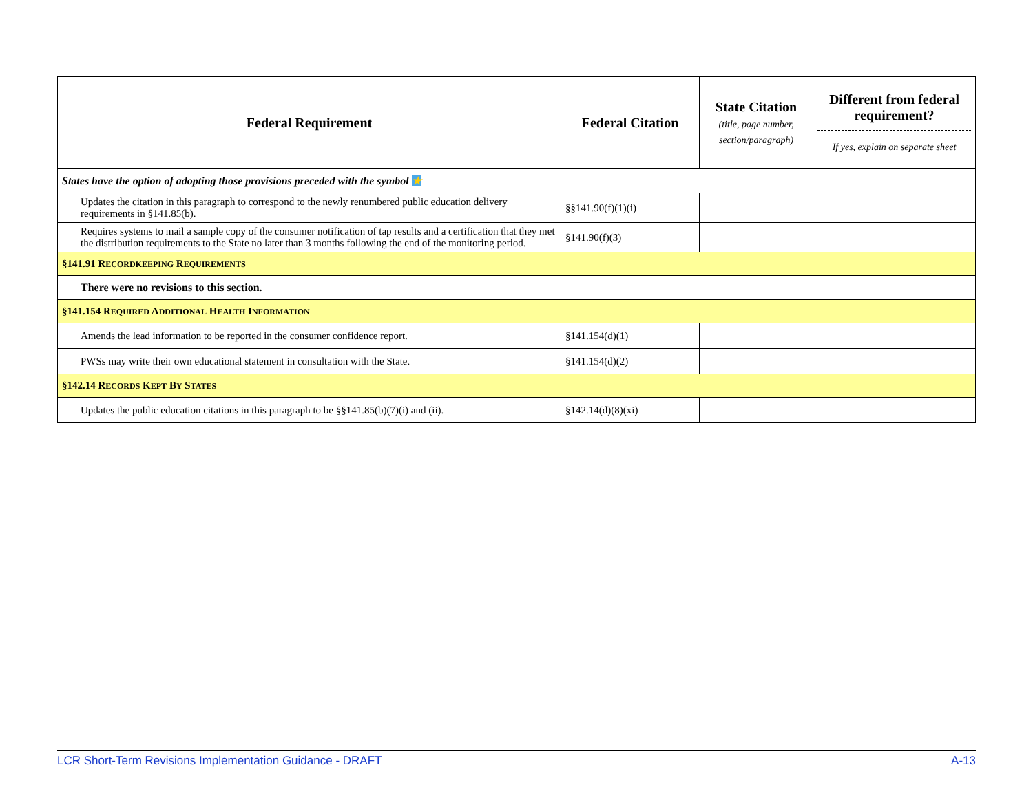| Federal Requirement | Federal Citation | State Citation (title, page number, section/paragraph) | Different from federal requirement? If yes, explain on separate sheet |
| --- | --- | --- | --- |
| States have the option of adopting those provisions preceded with the symbol ★ | | | |
| Updates the citation in this paragraph to correspond to the newly renumbered public education delivery requirements in §141.85(b). | §§141.90(f)(1)(i) | | |
| Requires systems to mail a sample copy of the consumer notification of tap results and a certification that they met the distribution requirements to the State no later than 3 months following the end of the monitoring period. | §141.90(f)(3) | | |
| §141.91 R ECORDKEEPING R EQUIREMENTS | | | |
| There were no revisions to this section. | | | |
| §141.154 R EQUIRED A DDITIONAL H EALTH I NFORMATION | | | |
| Amends the lead information to be reported in the consumer confidence report. | §141.154(d)(1) | | |
| PWSs may write their own educational statement in consultation with the State. | §141.154(d)(2) | | |
| §142.14 R ECORDS K EPT B Y S TATES | | | |
| Updates the public education citations in this paragraph to be §§141.85(b)(7)(i) and (ii). | §142.14(d)(8)(xi) | | |
LCR Short-Term Revisions Implementation Guidance - DRAFT A-13